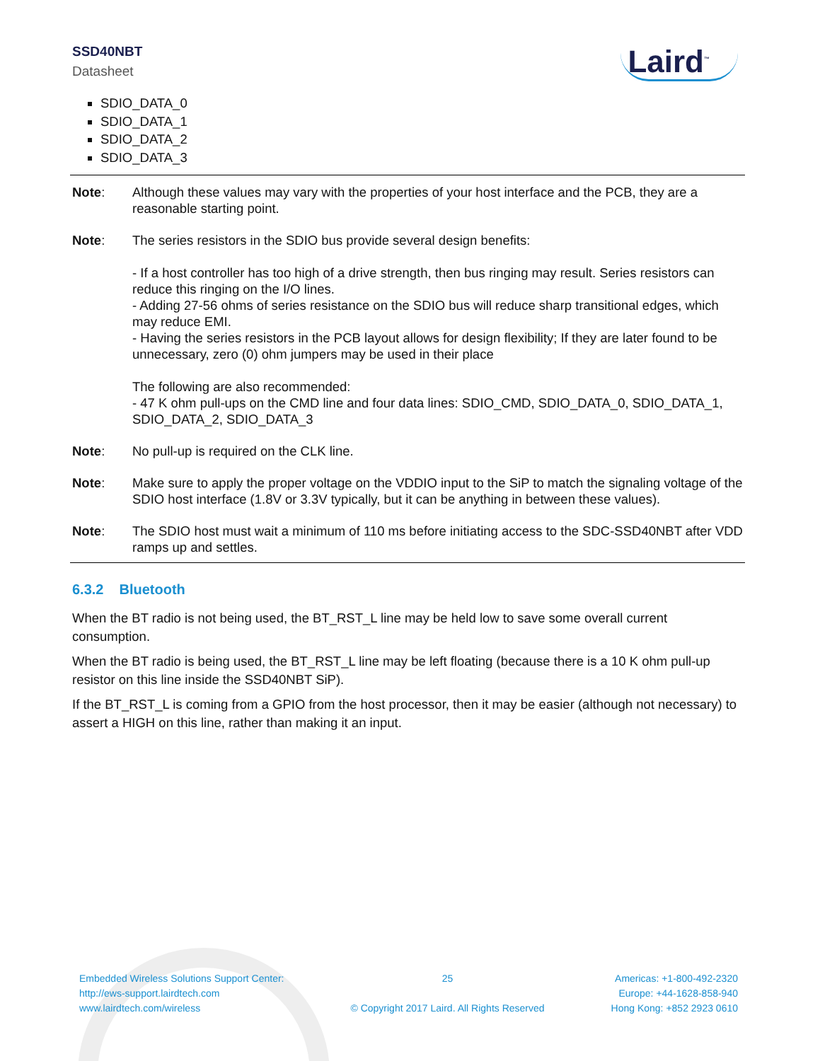SSD40NBT
Datasheet
Laird<sup>™</sup>
SDIO_DATA_0
SDIO_DATA_1
SDIO_DATA_2
SDIO_DATA_3
Note: Although these values may vary with the properties of your host interface and the PCB, they are a reasonable starting point.
Note: The series resistors in the SDIO bus provide several design benefits:
- If a host controller has too high of a drive strength, then bus ringing may result. Series resistors can reduce this ringing on the I/O lines.
- Adding 27-56 ohms of series resistance on the SDIO bus will reduce sharp transitional edges, which may reduce EMI.
- Having the series resistors in the PCB layout allows for design flexibility; If they are later found to be unnecessary, zero (0) ohm jumpers may be used in their place
The following are also recommended:
- 47 K ohm pull-ups on the CMD line and four data lines: SDIO_CMD, SDIO_DATA_0, SDIO_DATA_1, SDIO_DATA_2, SDIO_DATA_3
Note: No pull-up is required on the CLK line.
Note: Make sure to apply the proper voltage on the VDDIO input to the SiP to match the signaling voltage of the SDIO host interface (1.8V or 3.3V typically, but it can be anything in between these values).
Note: The SDIO host must wait a minimum of 110 ms before initiating access to the SDC-SSD40NBT after VDD ramps up and settles.
6.3.2 Bluetooth
When the BT radio is not being used, the BT_RST_L line may be held low to save some overall current consumption.
When the BT radio is being used, the BT_RST_L line may be left floating (because there is a 10 K ohm pull-up resistor on this line inside the SSD40NBT SiP).
If the BT_RST_L is coming from a GPIO from the host processor, then it may be easier (although not necessary) to assert a HIGH on this line, rather than making it an input.
Embedded Wireless Solutions Support Center:
http://ews-support.lairdtech.com
www.lairdtech.com/wireless
25
© Copyright 2017 Laird. All Rights Reserved
Americas: +1-800-492-2320
Europe: +44-1628-858-940
Hong Kong: +852 2923 0610